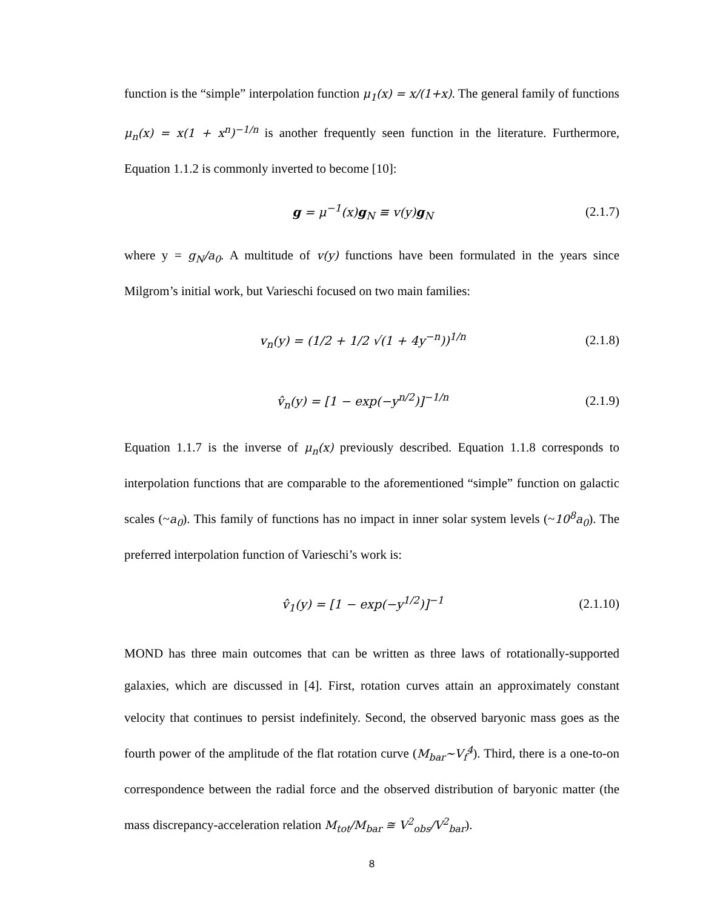function is the “simple” interpolation function μ<sub>1</sub>(x) = x/(1+x). The general family of functions μ<sub>n</sub>(x) = x(1 + x<sup>n</sup>)<sup>−1/n</sup> is another frequently seen function in the literature. Furthermore, Equation 1.1.2 is commonly inverted to become [10]:
g = μ<sup>−1</sup>(x)g<sub>N</sub> ≡ v(y)g<sub>N</sub> (2.1.7)
where y = g<sub>N</sub>/a<sub>0</sub>. A multitude of v(y) functions have been formulated in the years since Milgrom’s initial work, but Varieschi focused on two main families:
v<sub>n</sub>(y) = (1/2 + 1/2 √(1 + 4y<sup>−n</sup>))<sup>1/n</sup>
(2.1.8)
v̂<sub>n</sub>(y) = [1 − exp(−y<sup>n/2</sup>)]<sup>−1/n</sup> (2.1.9)
Equation 1.1.7 is the inverse of μ<sub>n</sub>(x) previously described. Equation 1.1.8 corresponds to interpolation functions that are comparable to the aforementioned “simple” function on galactic scales (~a<sub>0</sub>). This family of functions has no impact in inner solar system levels (~10<sup>8</sup>a<sub>0</sub>). The preferred interpolation function of Varieschi’s work is:
v̂<sub>1</sub>(y) = [1 − exp(−y<sup>1/2</sup>)]<sup>−1</sup>
(2.1.10)
MOND has three main outcomes that can be written as three laws of rotationally-supported galaxies, which are discussed in [4]. First, rotation curves attain an approximately constant velocity that continues to persist indefinitely. Second, the observed baryonic mass goes as the fourth power of the amplitude of the flat rotation curve (M<sub>bar</sub>~V<sub>f</sub><sup>4</sup>). Third, there is a one-to-on correspondence between the radial force and the observed distribution of baryonic matter (the mass discrepancy-acceleration relation M<sub>tot</sub>/M<sub>bar</sub> ≅ V<sup>2</sup><sub>obs</sub>/V<sup>2</sup><sub>bar</sub>).
8